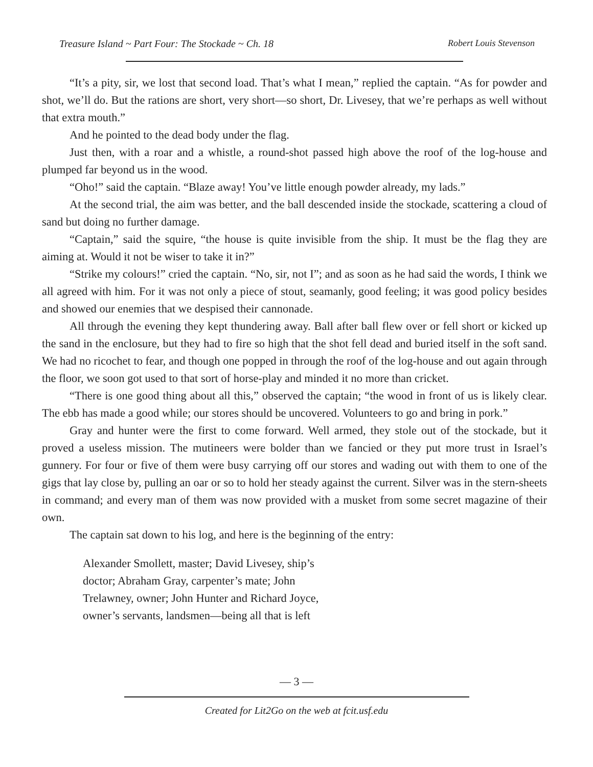Treasure Island ~ Part Four: The Stockade ~ Ch. 18 Robert Louis Stevenson
“It’s a pity, sir, we lost that second load. That’s what I mean,” replied the captain. “As for powder and shot, we’ll do. But the rations are short, very short—so short, Dr. Livesey, that we’re perhaps as well without that extra mouth.”
And he pointed to the dead body under the flag.
Just then, with a roar and a whistle, a round-shot passed high above the roof of the log-house and plumped far beyond us in the wood.
“Oho!” said the captain. “Blaze away! You’ve little enough powder already, my lads.”
At the second trial, the aim was better, and the ball descended inside the stockade, scattering a cloud of sand but doing no further damage.
“Captain,” said the squire, “the house is quite invisible from the ship. It must be the flag they are aiming at. Would it not be wiser to take it in?”
“Strike my colours!” cried the captain. “No, sir, not I”; and as soon as he had said the words, I think we all agreed with him. For it was not only a piece of stout, seamanly, good feeling; it was good policy besides and showed our enemies that we despised their cannonade.
All through the evening they kept thundering away. Ball after ball flew over or fell short or kicked up the sand in the enclosure, but they had to fire so high that the shot fell dead and buried itself in the soft sand. We had no ricochet to fear, and though one popped in through the roof of the log-house and out again through the floor, we soon got used to that sort of horse-play and minded it no more than cricket.
“There is one good thing about all this,” observed the captain; “the wood in front of us is likely clear. The ebb has made a good while; our stores should be uncovered. Volunteers to go and bring in pork.”
Gray and hunter were the first to come forward. Well armed, they stole out of the stockade, but it proved a useless mission. The mutineers were bolder than we fancied or they put more trust in Israel’s gunnery. For four or five of them were busy carrying off our stores and wading out with them to one of the gigs that lay close by, pulling an oar or so to hold her steady against the current. Silver was in the stern-sheets in command; and every man of them was now provided with a musket from some secret magazine of their own.
The captain sat down to his log, and here is the beginning of the entry:
Alexander Smollett, master; David Livesey, ship’s
doctor; Abraham Gray, carpenter’s mate; John
Trelawney, owner; John Hunter and Richard Joyce,
owner’s servants, landsmen—being all that is left
— 3 —
Created for Lit2Go on the web at fcit.usf.edu